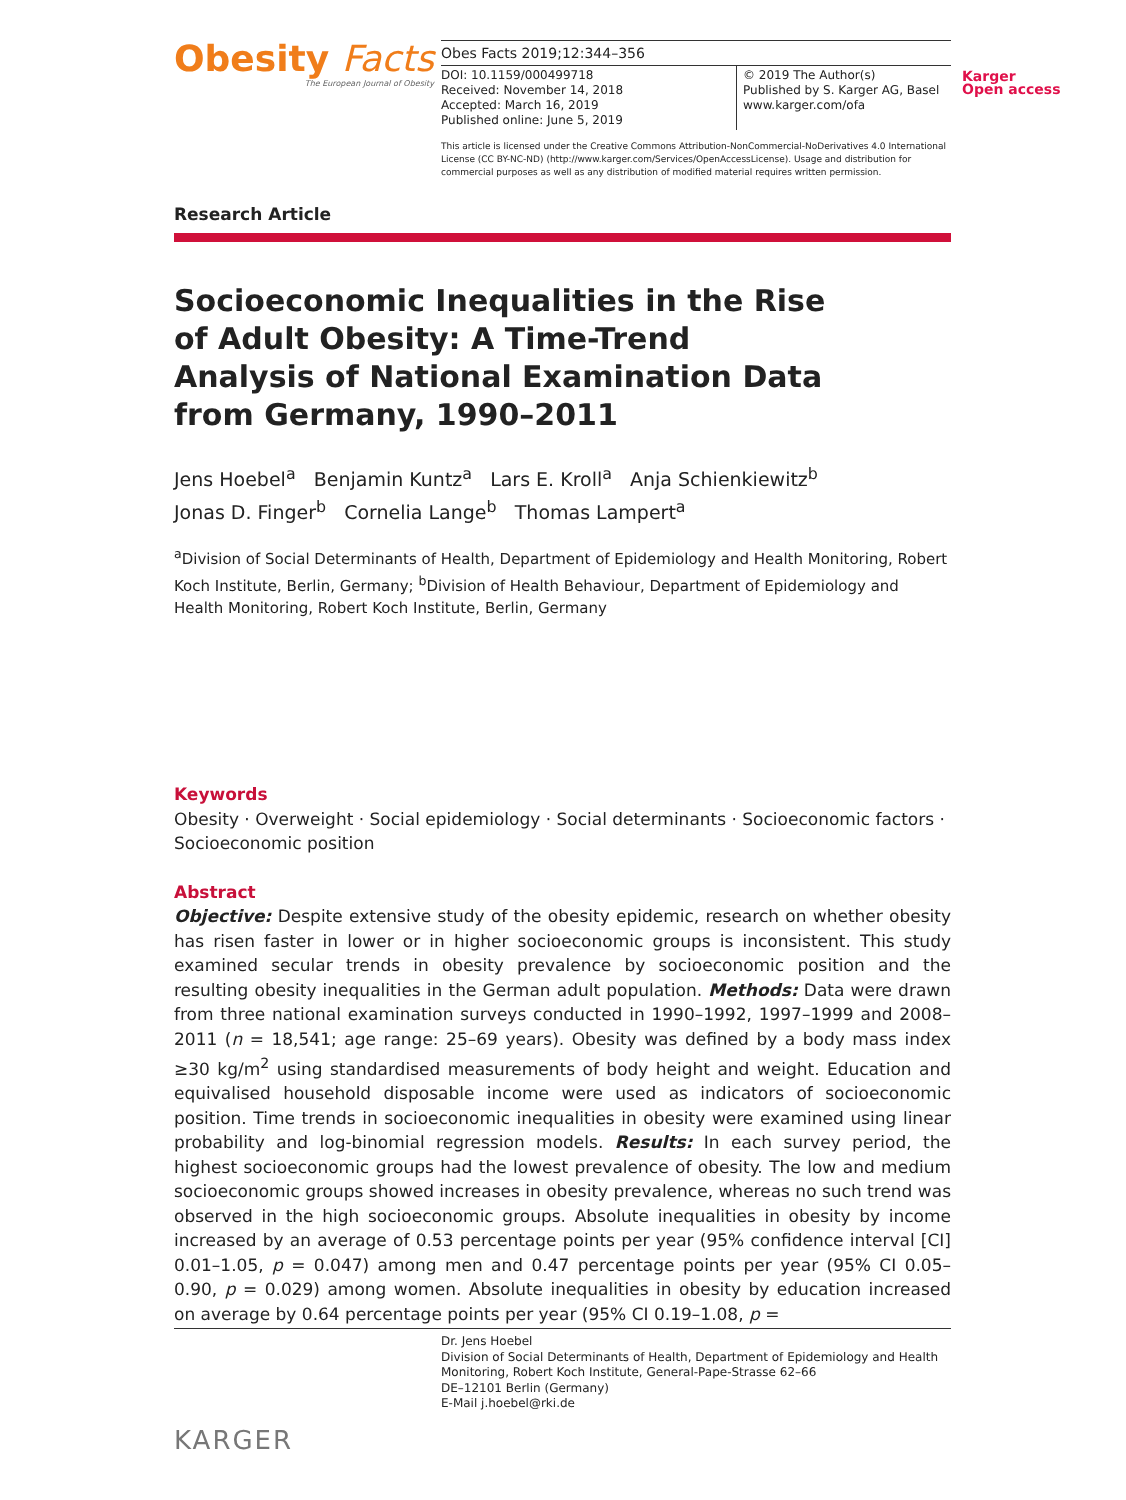Obesity Facts
The European Journal of Obesity
Obes Facts 2019;12:344–356
DOI: 10.1159/000499718
Received: November 14, 2018
Accepted: March 16, 2019
Published online: June 5, 2019
© 2019 The Author(s)
Published by S. Karger AG, Basel
www.karger.com/ofa
Karger
Open access
This article is licensed under the Creative Commons Attribution-NonCommercial-NoDerivatives 4.0 International License (CC BY-NC-ND) (http://www.karger.com/Services/OpenAccessLicense). Usage and distribution for commercial purposes as well as any distribution of modified material requires written permission.
Research Article
Socioeconomic Inequalities in the Rise of Adult Obesity: A Time-Trend Analysis of National Examination Data from Germany, 1990–2011
Jens Hoebel<sup>a</sup> Benjamin Kuntz<sup>a</sup> Lars E. Kroll<sup>a</sup> Anja Schienkiewitz<sup>b</sup>
Jonas D. Finger<sup>b</sup> Cornelia Lange<sup>b</sup> Thomas Lampert<sup>a</sup>
<sup>a</sup> Division of Social Determinants of Health, Department of Epidemiology and Health Monitoring, Robert Koch Institute, Berlin, Germany; <sup>b</sup>Division of Health Behaviour, Department of Epidemiology and Health Monitoring, Robert Koch Institute, Berlin, Germany
Keywords
Obesity · Overweight · Social epidemiology · Social determinants · Socioeconomic factors · Socioeconomic position
Abstract
Objective: Despite extensive study of the obesity epidemic, research on whether obesity has risen faster in lower or in higher socioeconomic groups is inconsistent. This study examined secular trends in obesity prevalence by socioeconomic position and the resulting obesity inequalities in the German adult population. Methods: Data were drawn from three national examination surveys conducted in 1990–1992, 1997–1999 and 2008–2011 (n = 18,541; age range: 25–69 years). Obesity was defined by a body mass index ≥30 kg/m<sup>2</sup> using standardised measurements of body height and weight. Education and equivalised household disposable income were used as indicators of socioeconomic position. Time trends in socioeconomic inequalities in obesity were examined using linear probability and log-binomial regression models. Results: In each survey period, the highest socioeconomic groups had the lowest prevalence of obesity. The low and medium socioeconomic groups showed increases in obesity prevalence, whereas no such trend was observed in the high socioeconomic groups. Absolute inequalities in obesity by income increased by an average of 0.53 percentage points per year (95% confidence interval [CI] 0.01–1.05, p = 0.047) among men and 0.47 percentage points per year (95% CI 0.05–0.90, p = 0.029) among women. Absolute inequalities in obesity by education increased on average by 0.64 percentage points per year (95% CI 0.19–1.08, p =
Dr. Jens Hoebel
Division of Social Determinants of Health, Department of Epidemiology and Health Monitoring, Robert Koch Institute, General-Pape-Strasse 62–66
DE–12101 Berlin (Germany)
E-Mail j.hoebel@rki.de
KARGER